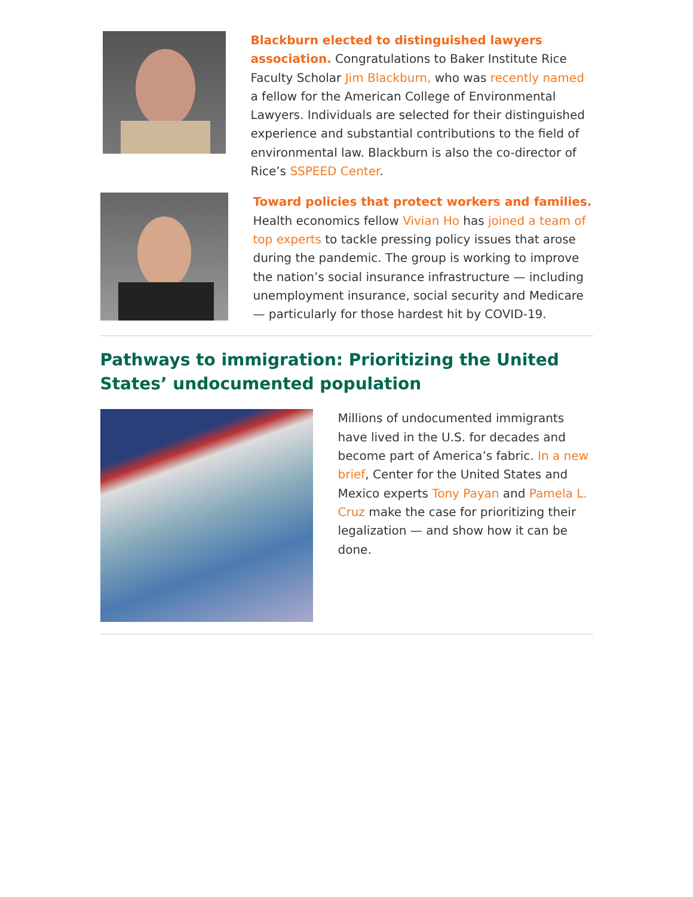Blackburn elected to distinguished lawyers association. Congratulations to Baker Institute Rice Faculty Scholar Jim Blackburn, who was recently named a fellow for the American College of Environmental Lawyers. Individuals are selected for their distinguished experience and substantial contributions to the field of environmental law. Blackburn is also the co-director of Rice’s SSPEED Center.
Toward policies that protect workers and families. Health economics fellow Vivian Ho has joined a team of top experts to tackle pressing policy issues that arose during the pandemic. The group is working to improve the nation’s social insurance infrastructure — including unemployment insurance, social security and Medicare — particularly for those hardest hit by COVID-19.
Pathways to immigration: Prioritizing the United States’ undocumented population
Millions of undocumented immigrants have lived in the U.S. for decades and become part of America’s fabric. In a new brief, Center for the United States and Mexico experts Tony Payan and Pamela L. Cruz make the case for prioritizing their legalization — and show how it can be done.